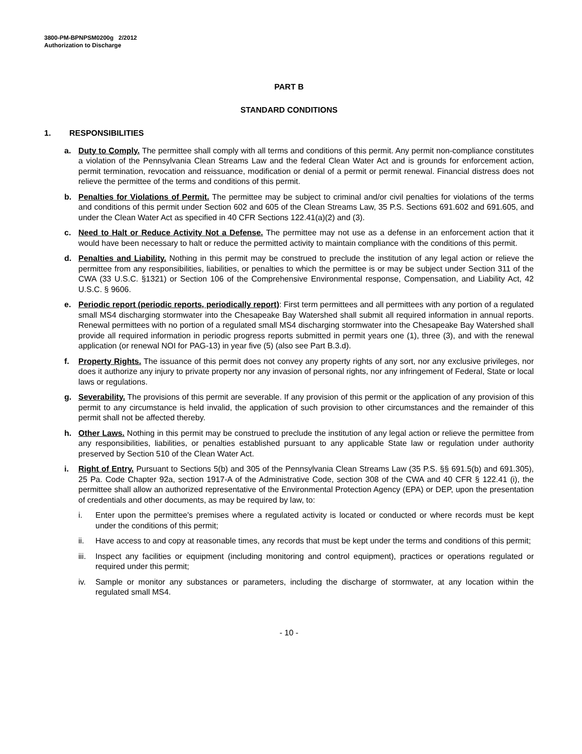3800-PM-BPNPSM0200g 2/2012
Authorization to Discharge
PART B
STANDARD CONDITIONS
1. RESPONSIBILITIES
a. Duty to Comply. The permittee shall comply with all terms and conditions of this permit. Any permit non-compliance constitutes a violation of the Pennsylvania Clean Streams Law and the federal Clean Water Act and is grounds for enforcement action, permit termination, revocation and reissuance, modification or denial of a permit or permit renewal. Financial distress does not relieve the permittee of the terms and conditions of this permit.
b. Penalties for Violations of Permit. The permittee may be subject to criminal and/or civil penalties for violations of the terms and conditions of this permit under Section 602 and 605 of the Clean Streams Law, 35 P.S. Sections 691.602 and 691.605, and under the Clean Water Act as specified in 40 CFR Sections 122.41(a)(2) and (3).
c. Need to Halt or Reduce Activity Not a Defense. The permittee may not use as a defense in an enforcement action that it would have been necessary to halt or reduce the permitted activity to maintain compliance with the conditions of this permit.
d. Penalties and Liability. Nothing in this permit may be construed to preclude the institution of any legal action or relieve the permittee from any responsibilities, liabilities, or penalties to which the permittee is or may be subject under Section 311 of the CWA (33 U.S.C. §1321) or Section 106 of the Comprehensive Environmental response, Compensation, and Liability Act, 42 U.S.C. § 9606.
e. Periodic report (periodic reports, periodically report): First term permittees and all permittees with any portion of a regulated small MS4 discharging stormwater into the Chesapeake Bay Watershed shall submit all required information in annual reports. Renewal permittees with no portion of a regulated small MS4 discharging stormwater into the Chesapeake Bay Watershed shall provide all required information in periodic progress reports submitted in permit years one (1), three (3), and with the renewal application (or renewal NOI for PAG-13) in year five (5) (also see Part B.3.d).
f. Property Rights. The issuance of this permit does not convey any property rights of any sort, nor any exclusive privileges, nor does it authorize any injury to private property nor any invasion of personal rights, nor any infringement of Federal, State or local laws or regulations.
g. Severability. The provisions of this permit are severable. If any provision of this permit or the application of any provision of this permit to any circumstance is held invalid, the application of such provision to other circumstances and the remainder of this permit shall not be affected thereby.
h. Other Laws. Nothing in this permit may be construed to preclude the institution of any legal action or relieve the permittee from any responsibilities, liabilities, or penalties established pursuant to any applicable State law or regulation under authority preserved by Section 510 of the Clean Water Act.
i. Right of Entry. Pursuant to Sections 5(b) and 305 of the Pennsylvania Clean Streams Law (35 P.S. §§ 691.5(b) and 691.305), 25 Pa. Code Chapter 92a, section 1917-A of the Administrative Code, section 308 of the CWA and 40 CFR § 122.41 (i), the permittee shall allow an authorized representative of the Environmental Protection Agency (EPA) or DEP, upon the presentation of credentials and other documents, as may be required by law, to:
i. Enter upon the permittee's premises where a regulated activity is located or conducted or where records must be kept under the conditions of this permit;
ii. Have access to and copy at reasonable times, any records that must be kept under the terms and conditions of this permit;
iii.
Inspect any facilities or equipment (including monitoring and control equipment), practices or operations regulated or required under this permit;
iv. Sample or monitor any substances or parameters, including the discharge of stormwater, at any location within the regulated small MS4.
- 10 -